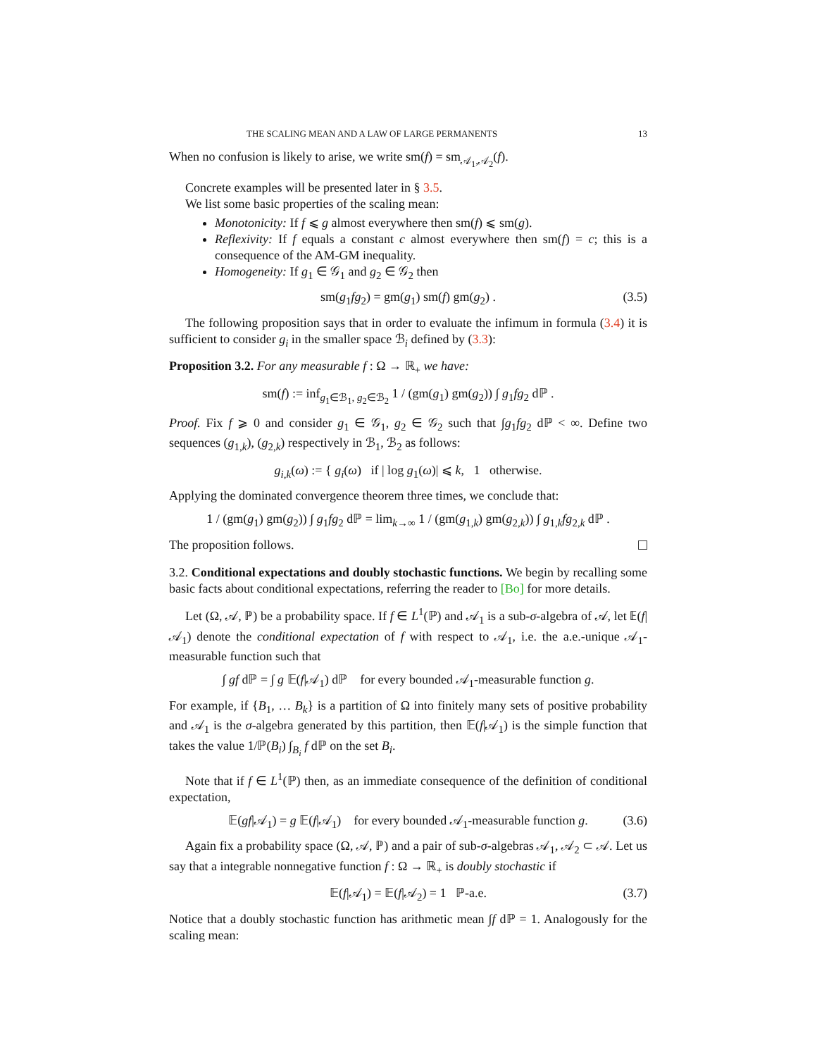THE SCALING MEAN AND A LAW OF LARGE PERMANENTS 13
When no confusion is likely to arise, we write sm(f) = sm<sub>𝒜<sub>1</sub>,𝒜<sub>2</sub></sub>(f).
Concrete examples will be presented later in § 3.5.
We list some basic properties of the scaling mean:
Monotonicity: If f ⩽ g almost everywhere then sm(f) ⩽ sm(g).
Reflexivity: If f equals a constant c almost everywhere then sm(f) = c; this is a consequence of the AM-GM inequality.
Homogeneity: If g<sub>1</sub> ∈ 𝒢<sub>1</sub> and g<sub>2</sub> ∈ 𝒢<sub>2</sub> then
sm(g<sub>1</sub>fg<sub>2</sub>) = gm(g<sub>1</sub>) sm(f) gm(g<sub>2</sub>) . (3.5)
The following proposition says that in order to evaluate the infimum in formula (3.4) it is sufficient to consider g<sub>i</sub> in the smaller space ℬ<sub>i</sub> defined by (3.3):
Proposition 3.2. For any measurable f : Ω → ℝ<sub>+</sub> we have:
sm(f) := inf<sub>g<sub>1</sub>∈ℬ<sub>1</sub>, g<sub>2</sub>∈ℬ<sub>2</sub></sub> 1 / (gm(g<sub>1</sub>) gm(g<sub>2</sub>)) ∫ g<sub>1</sub>fg<sub>2</sub> dℙ .
Proof. Fix f ⩾ 0 and consider g<sub>1</sub> ∈ 𝒢<sub>1</sub>, g<sub>2</sub> ∈ 𝒢<sub>2</sub> such that ∫g<sub>1</sub>fg<sub>2</sub> dℙ < ∞. Define two sequences (g<sub>1,k</sub>), (g<sub>2,k</sub>) respectively in ℬ<sub>1</sub>, ℬ<sub>2</sub> as follows:
g<sub>i,k</sub>(ω) := { g<sub>i</sub>(ω) if | log g<sub>1</sub>(ω)| ⩽ k, 1 otherwise.
Applying the dominated convergence theorem three times, we conclude that:
1 / (gm(g<sub>1</sub>) gm(g<sub>2</sub>)) ∫ g<sub>1</sub>fg<sub>2</sub> dℙ = lim<sub>k→∞</sub> 1 / (gm(g<sub>1,k</sub>) gm(g<sub>2,k</sub>)) ∫ g<sub>1,k</sub>fg<sub>2,k</sub> dℙ .
The proposition follows.
3.2. Conditional expectations and doubly stochastic functions. We begin by recalling some basic facts about conditional expectations, referring the reader to [Bo] for more details.
Let (Ω, 𝒜, ℙ) be a probability space. If f ∈ L<sup>1</sup>(ℙ) and 𝒜<sub>1</sub> is a sub-σ-algebra of 𝒜, let 𝔼(f|𝒜<sub>1</sub>) denote the conditional expectation of f with respect to 𝒜<sub>1</sub>, i.e. the a.e.-unique 𝒜<sub>1</sub>-measurable function such that
∫ gf dℙ = ∫ g 𝔼(f|𝒜<sub>1</sub>) dℙ for every bounded 𝒜<sub>1</sub>-measurable function g.
For example, if {B<sub>1</sub>, … B<sub>k</sub>} is a partition of Ω into finitely many sets of positive probability and 𝒜<sub>1</sub> is the σ-algebra generated by this partition, then 𝔼(f|𝒜<sub>1</sub>) is the simple function that takes the value 1/ℙ(B<sub>i</sub>) ∫<sub>B<sub>i</sub></sub> f dℙ on the set B<sub>i</sub>.
Note that if f ∈ L<sup>1</sup>(ℙ) then, as an immediate consequence of the definition of conditional expectation,
𝔼(gf|𝒜<sub>1</sub>) = g 𝔼(f|𝒜<sub>1</sub>) for every bounded 𝒜<sub>1</sub>-measurable function g. (3.6)
Again fix a probability space (Ω, 𝒜, ℙ) and a pair of sub-σ-algebras 𝒜<sub>1</sub>, 𝒜<sub>2</sub> ⊂ 𝒜. Let us say that a integrable nonnegative function f : Ω → ℝ<sub>+</sub> is doubly stochastic if
𝔼(f|𝒜<sub>1</sub>) = 𝔼(f|𝒜<sub>2</sub>) = 1 ℙ-a.e. (3.7)
Notice that a doubly stochastic function has arithmetic mean ∫f dℙ = 1. Analogously for the scaling mean: